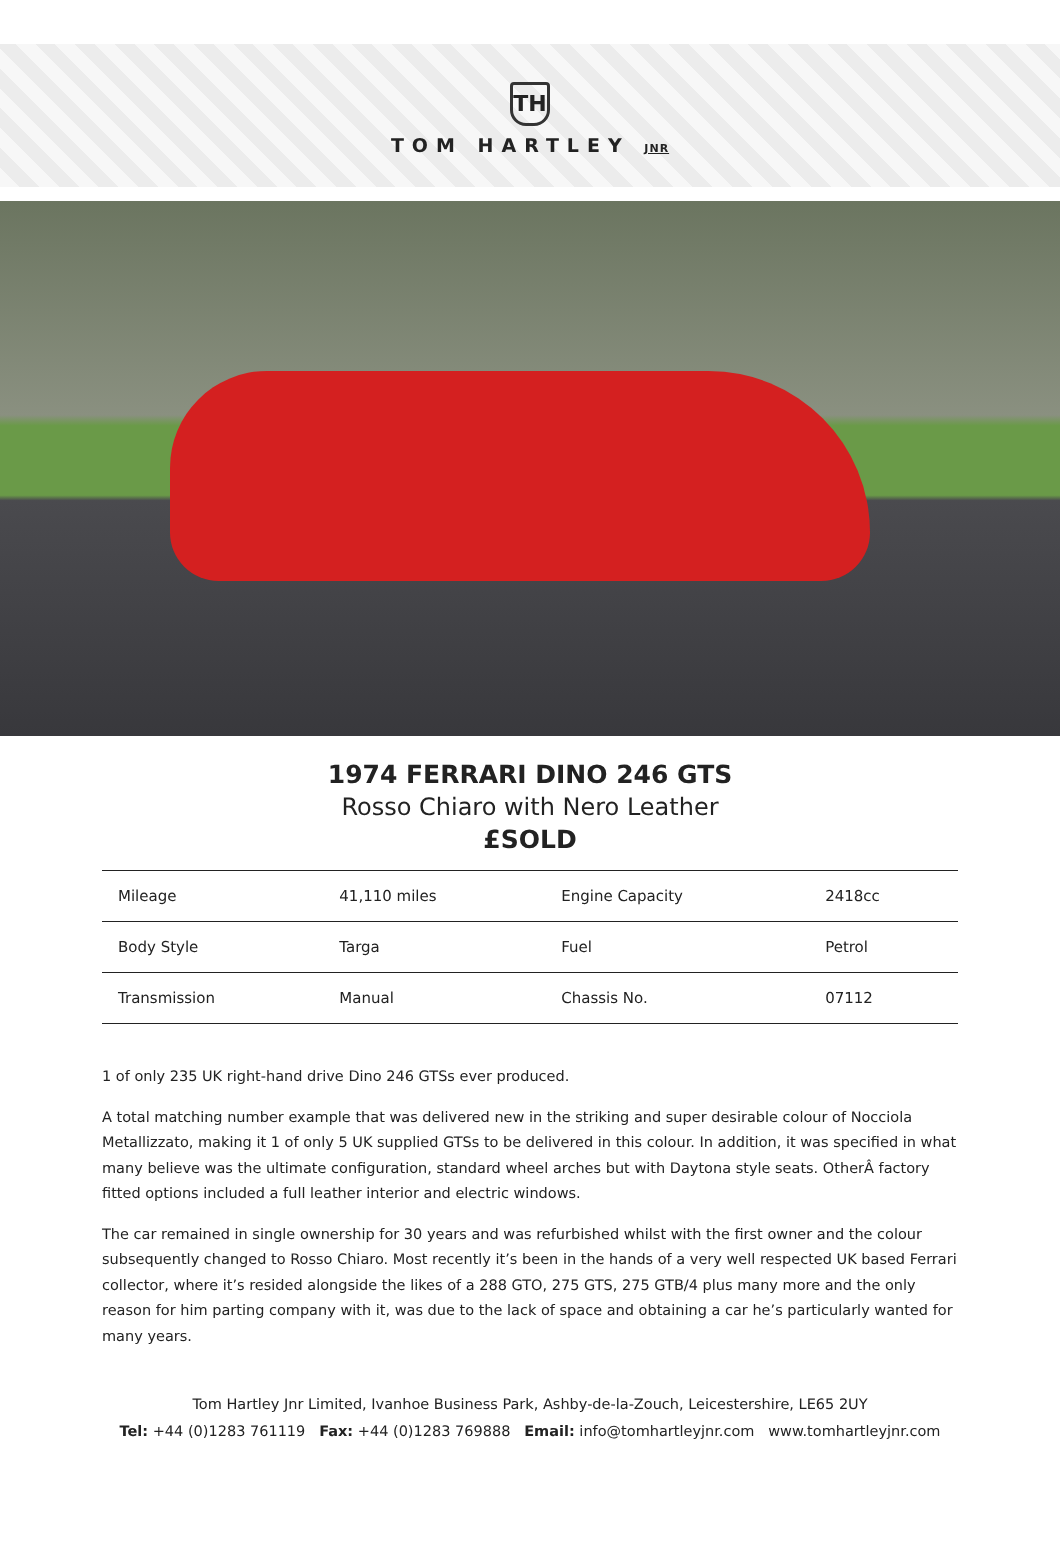TH
TOM HARTLEY JNR
1974 FERRARI DINO 246 GTS
Rosso Chiaro with Nero Leather
£SOLD
| Mileage | 41,110 miles | Engine Capacity | 2418cc |
| Body Style | Targa | Fuel | Petrol |
| Transmission | Manual | Chassis No. | 07112 |
1 of only 235 UK right-hand drive Dino 246 GTSs ever produced.
A total matching number example that was delivered new in the striking and super desirable colour of Nocciola Metallizzato, making it 1 of only 5 UK supplied GTSs to be delivered in this colour. In addition, it was specified in what many believe was the ultimate configuration, standard wheel arches but with Daytona style seats. OtherÂ factory fitted options included a full leather interior and electric windows.
The car remained in single ownership for 30 years and was refurbished whilst with the first owner and the colour subsequently changed to Rosso Chiaro. Most recently it’s been in the hands of a very well respected UK based Ferrari collector, where it’s resided alongside the likes of a 288 GTO, 275 GTS, 275 GTB/4 plus many more and the only reason for him parting company with it, was due to the lack of space and obtaining a car he’s particularly wanted for many years.
Tom Hartley Jnr Limited, Ivanhoe Business Park, Ashby-de-la-Zouch, Leicestershire, LE65 2UY
Tel: +44 (0)1283 761119 Fax: +44 (0)1283 769888 Email: info@tomhartleyjnr.com www.tomhartleyjnr.com